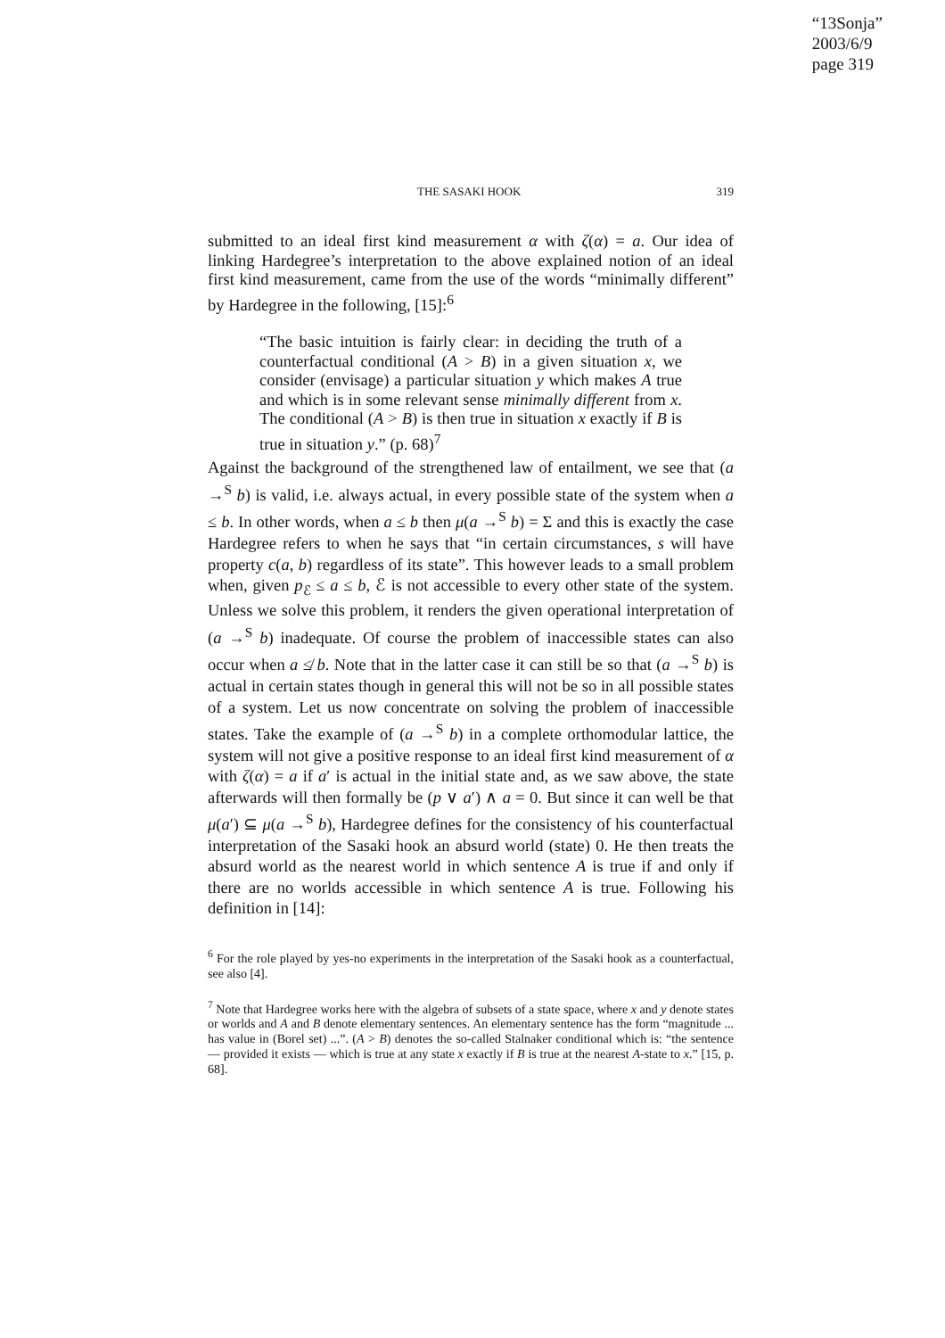“13Sonja”
2003/6/9
page 319
THE SASAKI HOOK 319
submitted to an ideal first kind measurement α with ζ(α) = a. Our idea of linking Hardegree’s interpretation to the above explained notion of an ideal first kind measurement, came from the use of the words “minimally different” by Hardegree in the following, [15]:<sup>6</sup>
“The basic intuition is fairly clear: in deciding the truth of a counterfactual conditional (A > B) in a given situation x, we consider (envisage) a particular situation y which makes A true and which is in some relevant sense minimally different from x. The conditional (A > B) is then true in situation x exactly if B is true in situation y.” (p. 68)<sup>7</sup>
Against the background of the strengthened law of entailment, we see that (a →<sup>S</sup> b) is valid, i.e. always actual, in every possible state of the system when a ≤ b. In other words, when a ≤ b then μ(a →<sup>S</sup> b) = Σ and this is exactly the case Hardegree refers to when he says that “in certain circumstances, s will have property c(a, b) regardless of its state”. This however leads to a small problem when, given p<sub>ℰ</sub> ≤ a ≤ b, ℰ is not accessible to every other state of the system. Unless we solve this problem, it renders the given operational interpretation of (a →<sup>S</sup> b) inadequate. Of course the problem of inaccessible states can also occur when a ≰ b. Note that in the latter case it can still be so that (a →<sup>S</sup> b) is actual in certain states though in general this will not be so in all possible states of a system. Let us now concentrate on solving the problem of inaccessible states. Take the example of (a →<sup>S</sup> b) in a complete orthomodular lattice, the system will not give a positive response to an ideal first kind measurement of α with ζ(α) = a if a′ is actual in the initial state and, as we saw above, the state afterwards will then formally be (p ∨ a′) ∧ a = 0. But since it can well be that μ(a′) ⊆ μ(a →<sup>S</sup> b), Hardegree defines for the consistency of his counterfactual interpretation of the Sasaki hook an absurd world (state) 0. He then treats the absurd world as the nearest world in which sentence A is true if and only if there are no worlds accessible in which sentence A is true. Following his definition in [14]:
<sup>6</sup> For the role played by yes-no experiments in the interpretation of the Sasaki hook as a counterfactual, see also [4].
<sup>7</sup> Note that Hardegree works here with the algebra of subsets of a state space, where x and y denote states or worlds and A and B denote elementary sentences. An elementary sentence has the form “magnitude ... has value in (Borel set) ...”. (A > B) denotes the so-called Stalnaker conditional which is: “the sentence — provided it exists — which is true at any state x exactly if B is true at the nearest A-state to x.” [15, p. 68].